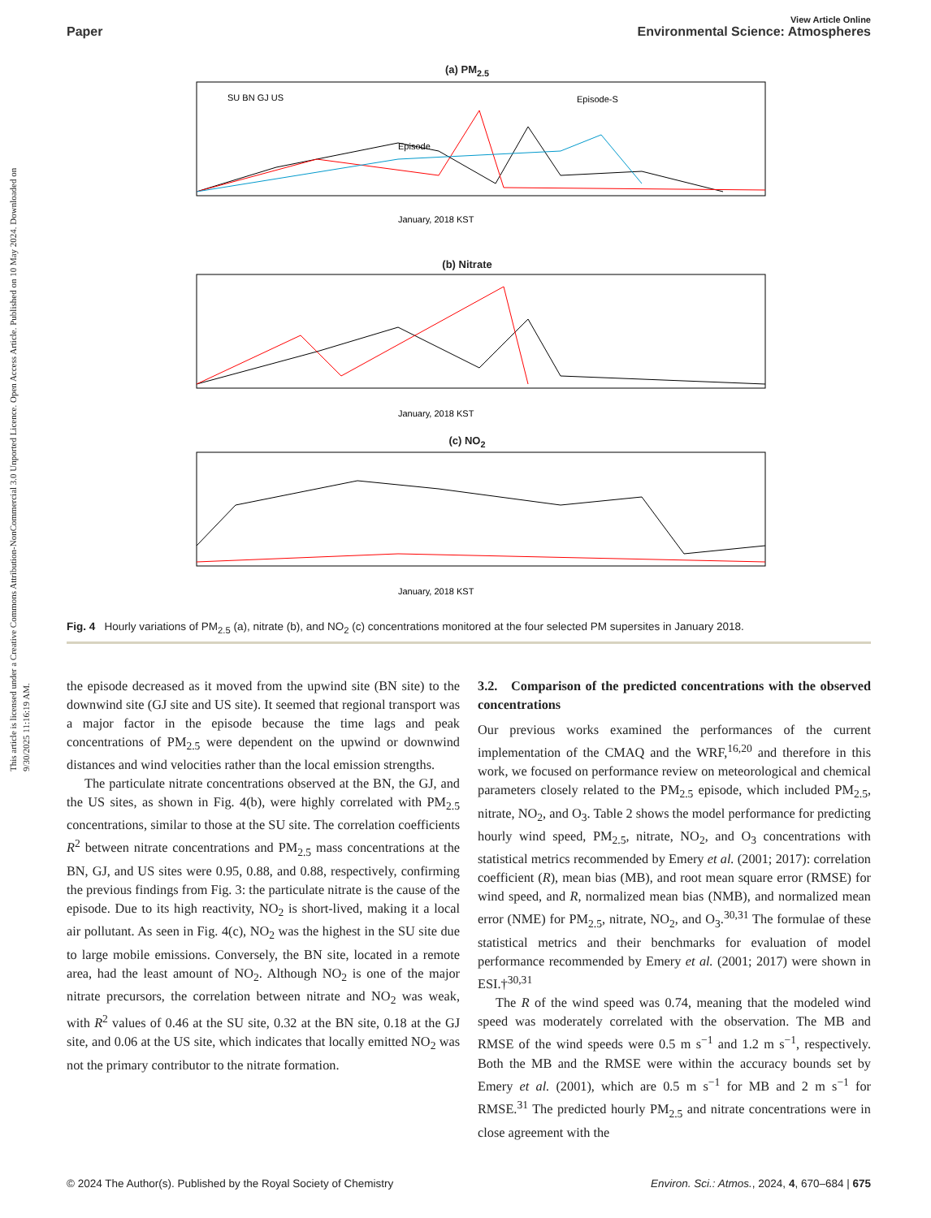This article is licensed under a Creative Commons Attribution-NonCommercial 3.0 Unported Licence. Open Access Article. Published on 10 May 2024. Downloaded on 9/30/2025 11:16:19 AM.
View Article Online
Paper Environmental Science: Atmospheres
(a) PM<sub>2.5</sub>
SU BN GJ US
Episode
Episode-S
January, 2018 KST
(b) Nitrate
January, 2018 KST
(c) NO<sub>2</sub>
January, 2018 KST
Fig. 4 Hourly variations of PM<sub>2.5</sub> (a), nitrate (b), and NO<sub>2</sub> (c) concentrations monitored at the four selected PM supersites in January 2018.
the episode decreased as it moved from the upwind site (BN site) to the downwind site (GJ site and US site). It seemed that regional transport was a major factor in the episode because the time lags and peak concentrations of PM<sub>2.5</sub> were dependent on the upwind or downwind distances and wind velocities rather than the local emission strengths.
The particulate nitrate concentrations observed at the BN, the GJ, and the US sites, as shown in Fig. 4(b), were highly correlated with PM<sub>2.5</sub> concentrations, similar to those at the SU site. The correlation coefficients R<sup>2</sup> between nitrate concentrations and PM<sub>2.5</sub> mass concentrations at the BN, GJ, and US sites were 0.95, 0.88, and 0.88, respectively, confirming the previous findings from Fig. 3: the particulate nitrate is the cause of the episode. Due to its high reactivity, NO<sub>2</sub> is short-lived, making it a local air pollutant. As seen in Fig. 4(c), NO<sub>2</sub> was the highest in the SU site due to large mobile emissions. Conversely, the BN site, located in a remote area, had the least amount of NO<sub>2</sub>. Although NO<sub>2</sub> is one of the major nitrate precursors, the correlation between nitrate and NO<sub>2</sub> was weak, with R<sup>2</sup> values of 0.46 at the SU site, 0.32 at the BN site, 0.18 at the GJ site, and 0.06 at the US site, which indicates that locally emitted NO<sub>2</sub> was not the primary contributor to the nitrate formation.
3.2. Comparison of the predicted concentrations with the observed concentrations
Our previous works examined the performances of the current implementation of the CMAQ and the WRF,<sup>16,20</sup> and therefore in this work, we focused on performance review on meteorological and chemical parameters closely related to the PM<sub>2.5</sub> episode, which included PM<sub>2.5</sub>, nitrate, NO<sub>2</sub>, and O<sub>3</sub>. Table 2 shows the model performance for predicting hourly wind speed, PM<sub>2.5</sub>, nitrate, NO<sub>2</sub>, and O<sub>3</sub> concentrations with statistical metrics recommended by Emery et al. (2001; 2017): correlation coefficient (R), mean bias (MB), and root mean square error (RMSE) for wind speed, and R, normalized mean bias (NMB), and normalized mean error (NME) for PM<sub>2.5</sub>, nitrate, NO<sub>2</sub>, and O<sub>3</sub>.<sup>30,31</sup> The formulae of these statistical metrics and their benchmarks for evaluation of model performance recommended by Emery et al. (2001; 2017) were shown in ESI.†<sup>30,31</sup>
The R of the wind speed was 0.74, meaning that the modeled wind speed was moderately correlated with the observation. The MB and RMSE of the wind speeds were 0.5 m s<sup>−1</sup> and 1.2 m s<sup>−1</sup>, respectively. Both the MB and the RMSE were within the accuracy bounds set by Emery et al. (2001), which are 0.5 m s<sup>−1</sup> for MB and 2 m s<sup>−1</sup> for RMSE.<sup>31</sup> The predicted hourly PM<sub>2.5</sub> and nitrate concentrations were in close agreement with the
© 2024 The Author(s). Published by the Royal Society of Chemistry Environ. Sci.: Atmos., 2024, 4, 670–684 | 675